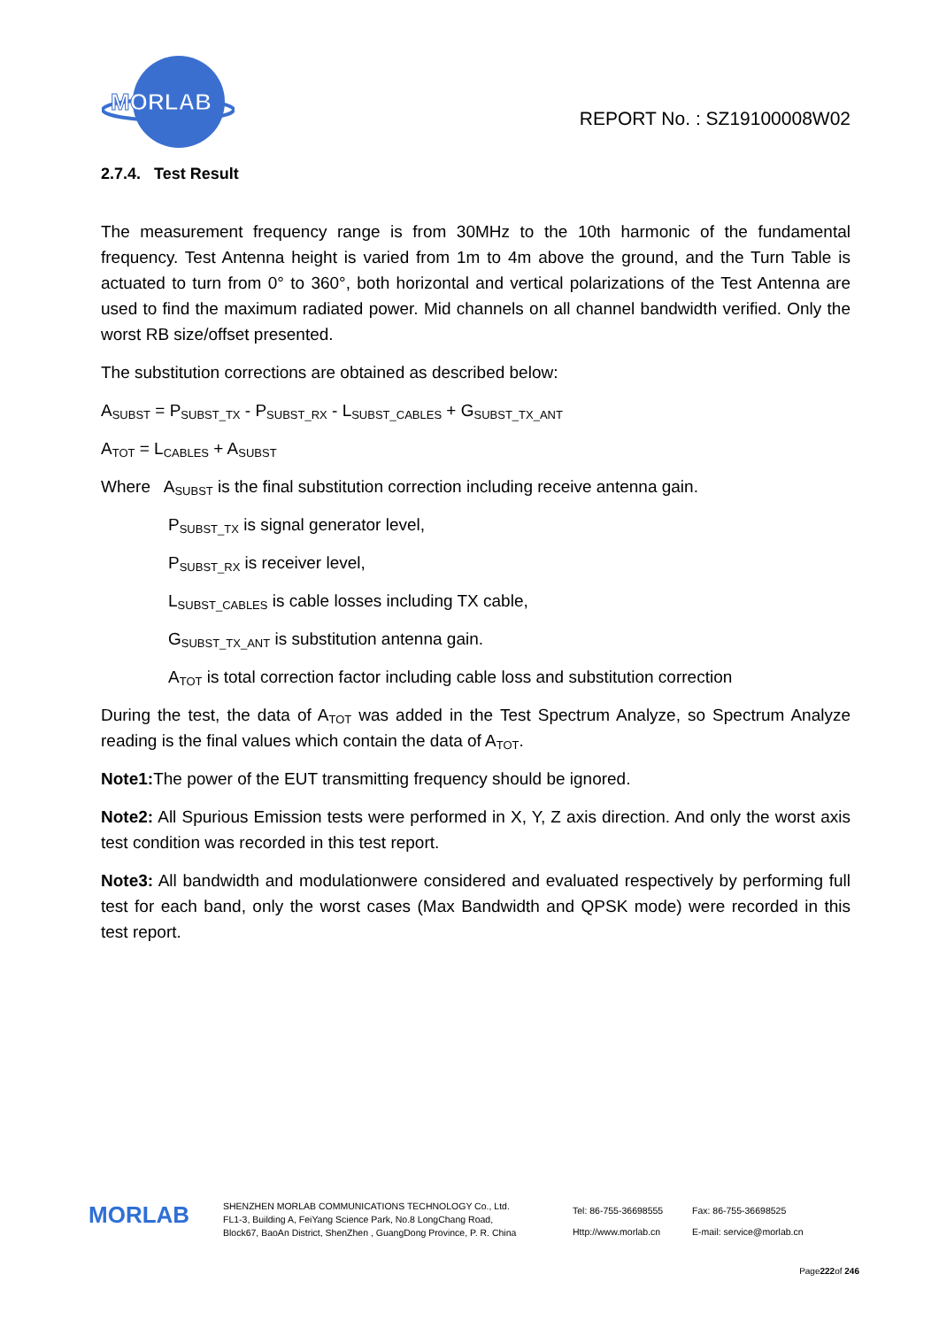MORLAB
REPORT No. : SZ19100008W02
2.7.4. Test Result
The measurement frequency range is from 30MHz to the 10th harmonic of the fundamental frequency. Test Antenna height is varied from 1m to 4m above the ground, and the Turn Table is actuated to turn from 0° to 360°, both horizontal and vertical polarizations of the Test Antenna are used to find the maximum radiated power. Mid channels on all channel bandwidth verified. Only the worst RB size/offset presented.
The substitution corrections are obtained as described below:
A<sub>SUBST</sub> = P<sub>SUBST_TX</sub> - P<sub>SUBST_RX</sub> - L<sub>SUBST_CABLES</sub> + G<sub>SUBST_TX_ANT</sub>
A<sub>TOT</sub> = L<sub>CABLES</sub> + A<sub>SUBST</sub>
Where A<sub>SUBST</sub> is the final substitution correction including receive antenna gain.
P<sub>SUBST_TX</sub> is signal generator level,
P<sub>SUBST_RX</sub> is receiver level,
L<sub>SUBST_CABLES</sub> is cable losses including TX cable,
G<sub>SUBST_TX_ANT</sub> is substitution antenna gain.
A<sub>TOT</sub> is total correction factor including cable loss and substitution correction
During the test, the data of A<sub>TOT</sub> was added in the Test Spectrum Analyze, so Spectrum Analyze reading is the final values which contain the data of A<sub>TOT</sub>.
Note1: The power of the EUT transmitting frequency should be ignored.
Note2: All Spurious Emission tests were performed in X, Y, Z axis direction. And only the worst axis test condition was recorded in this test report.
Note3: All bandwidth and modulationwere considered and evaluated respectively by performing full test for each band, only the worst cases (Max Bandwidth and QPSK mode) were recorded in this test report.
MORLAB
SHENZHEN MORLAB COMMUNICATIONS TECHNOLOGY Co., Ltd.
FL1-3, Building A, FeiYang Science Park, No.8 LongChang Road,
Block67, BaoAn District, ShenZhen , GuangDong Province, P. R. China
Tel: 86-755-36698555
Http://www.morlab.cn
Fax: 86-755-36698525
E-mail: service@morlab.cn
Page222of 246